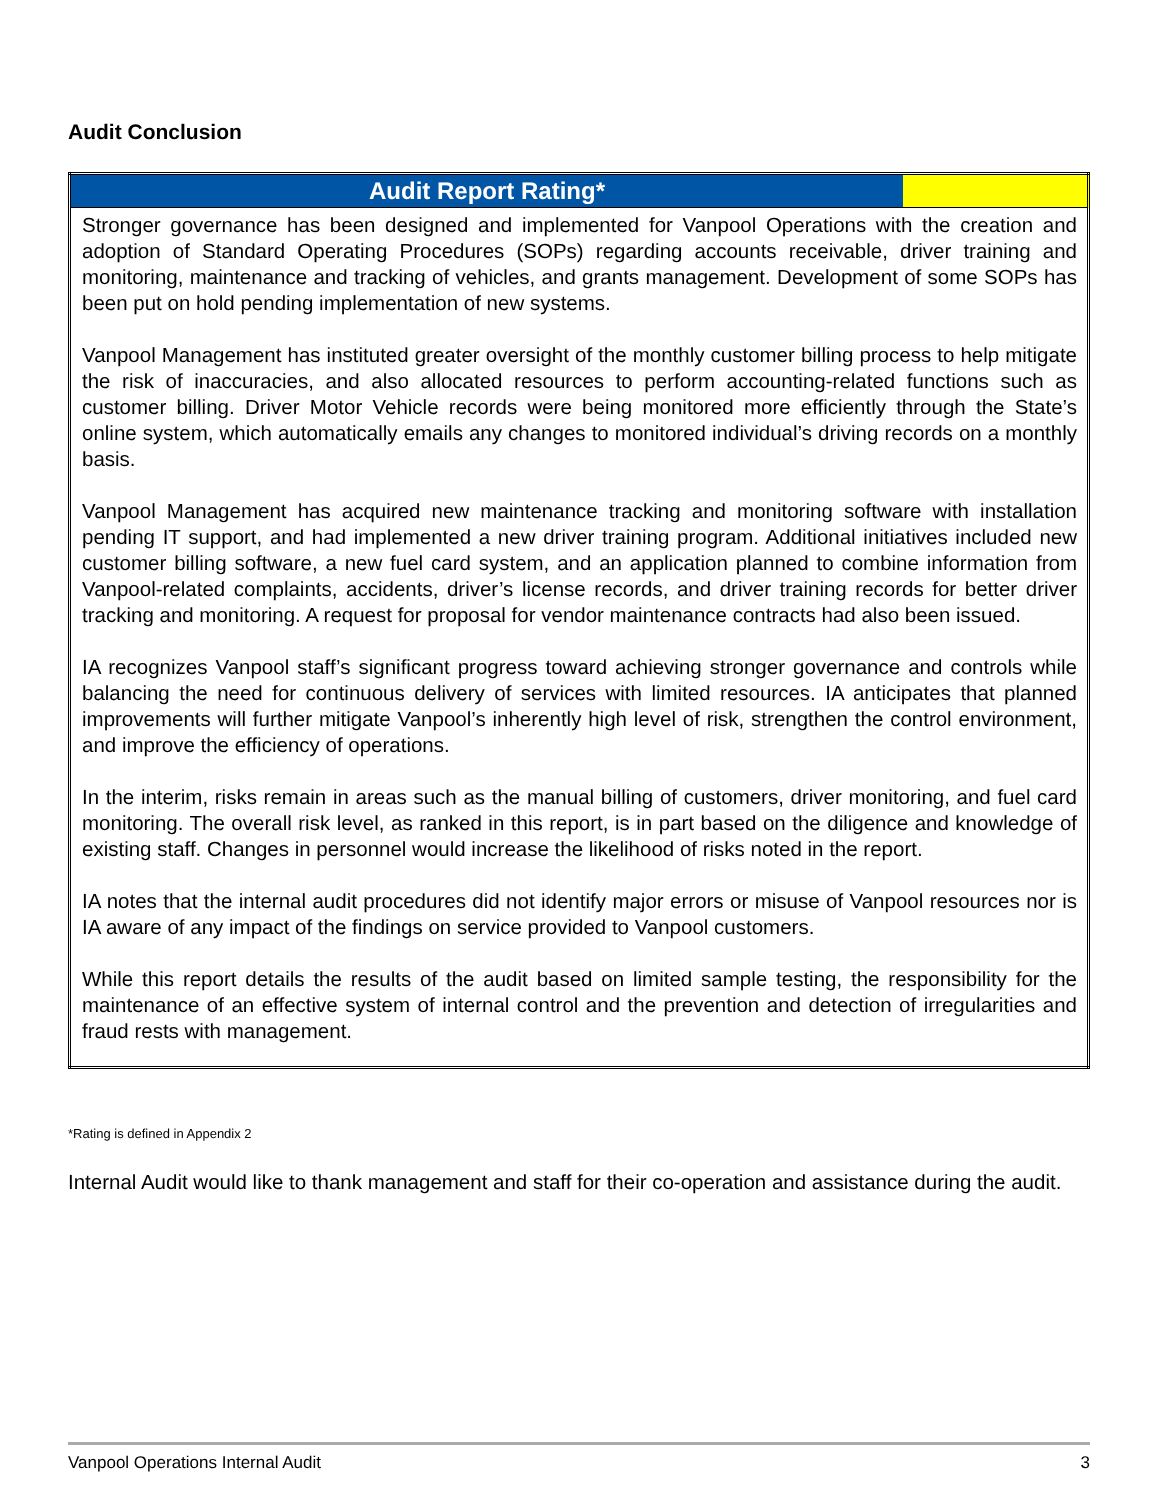Audit Conclusion
| Audit Report Rating* | |
| --- | --- |
| Stronger governance has been designed and implemented for Vanpool Operations with the creation and adoption of Standard Operating Procedures (SOPs) regarding accounts receivable, driver training and monitoring, maintenance and tracking of vehicles, and grants management. Development of some SOPs has been put on hold pending implementation of new systems. Vanpool Management has instituted greater oversight of the monthly customer billing process to help mitigate the risk of inaccuracies, and also allocated resources to perform accounting-related functions such as customer billing. Driver Motor Vehicle records were being monitored more efficiently through the State’s online system, which automatically emails any changes to monitored individual’s driving records on a monthly basis. Vanpool Management has acquired new maintenance tracking and monitoring software with installation pending IT support, and had implemented a new driver training program. Additional initiatives included new customer billing software, a new fuel card system, and an application planned to combine information from Vanpool-related complaints, accidents, driver’s license records, and driver training records for better driver tracking and monitoring. A request for proposal for vendor maintenance contracts had also been issued. IA recognizes Vanpool staff’s significant progress toward achieving stronger governance and controls while balancing the need for continuous delivery of services with limited resources. IA anticipates that planned improvements will further mitigate Vanpool’s inherently high level of risk, strengthen the control environment, and improve the efficiency of operations. In the interim, risks remain in areas such as the manual billing of customers, driver monitoring, and fuel card monitoring. The overall risk level, as ranked in this report, is in part based on the diligence and knowledge of existing staff. Changes in personnel would increase the likelihood of risks noted in the report. IA notes that the internal audit procedures did not identify major errors or misuse of Vanpool resources nor is IA aware of any impact of the findings on service provided to Vanpool customers. While this report details the results of the audit based on limited sample testing, the responsibility for the maintenance of an effective system of internal control and the prevention and detection of irregularities and fraud rests with management. | |
*Rating is defined in Appendix 2
Internal Audit would like to thank management and staff for their co-operation and assistance during the audit.
Vanpool Operations Internal Audit 3